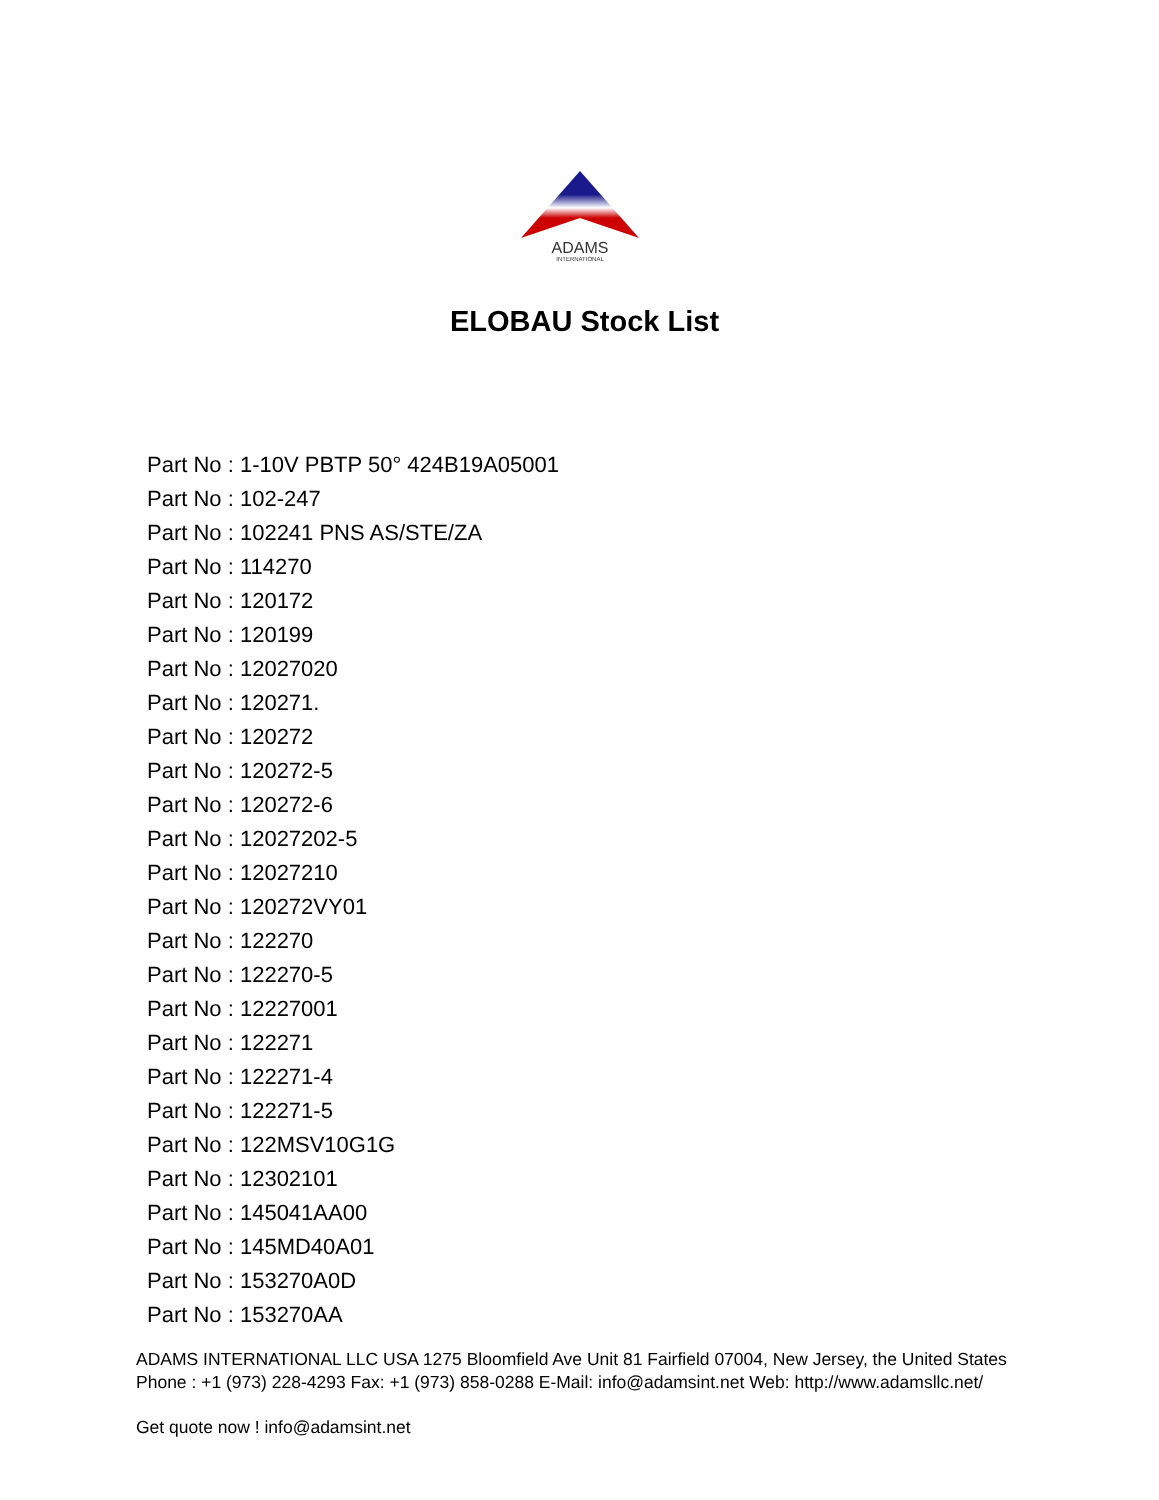ADAMS
INTERNATIONAL
ELOBAU Stock List
Part No : 1-10V PBTP 50° 424B19A05001
Part No : 102-247
Part No : 102241 PNS AS/STE/ZA
Part No : 114270
Part No : 120172
Part No : 120199
Part No : 12027020
Part No : 120271.
Part No : 120272
Part No : 120272-5
Part No : 120272-6
Part No : 12027202-5
Part No : 12027210
Part No : 120272VY01
Part No : 122270
Part No : 122270-5
Part No : 12227001
Part No : 122271
Part No : 122271-4
Part No : 122271-5
Part No : 122MSV10G1G
Part No : 12302101
Part No : 145041AA00
Part No : 145MD40A01
Part No : 153270A0D
Part No : 153270AA
ADAMS INTERNATIONAL LLC USA 1275 Bloomfield Ave Unit 81 Fairfield 07004, New Jersey, the United States Phone : +1 (973) 228-4293 Fax: +1 (973) 858-0288 E-Mail: info@adamsint.net Web: http://www.adamsllc.net/
Get quote now ! info@adamsint.net